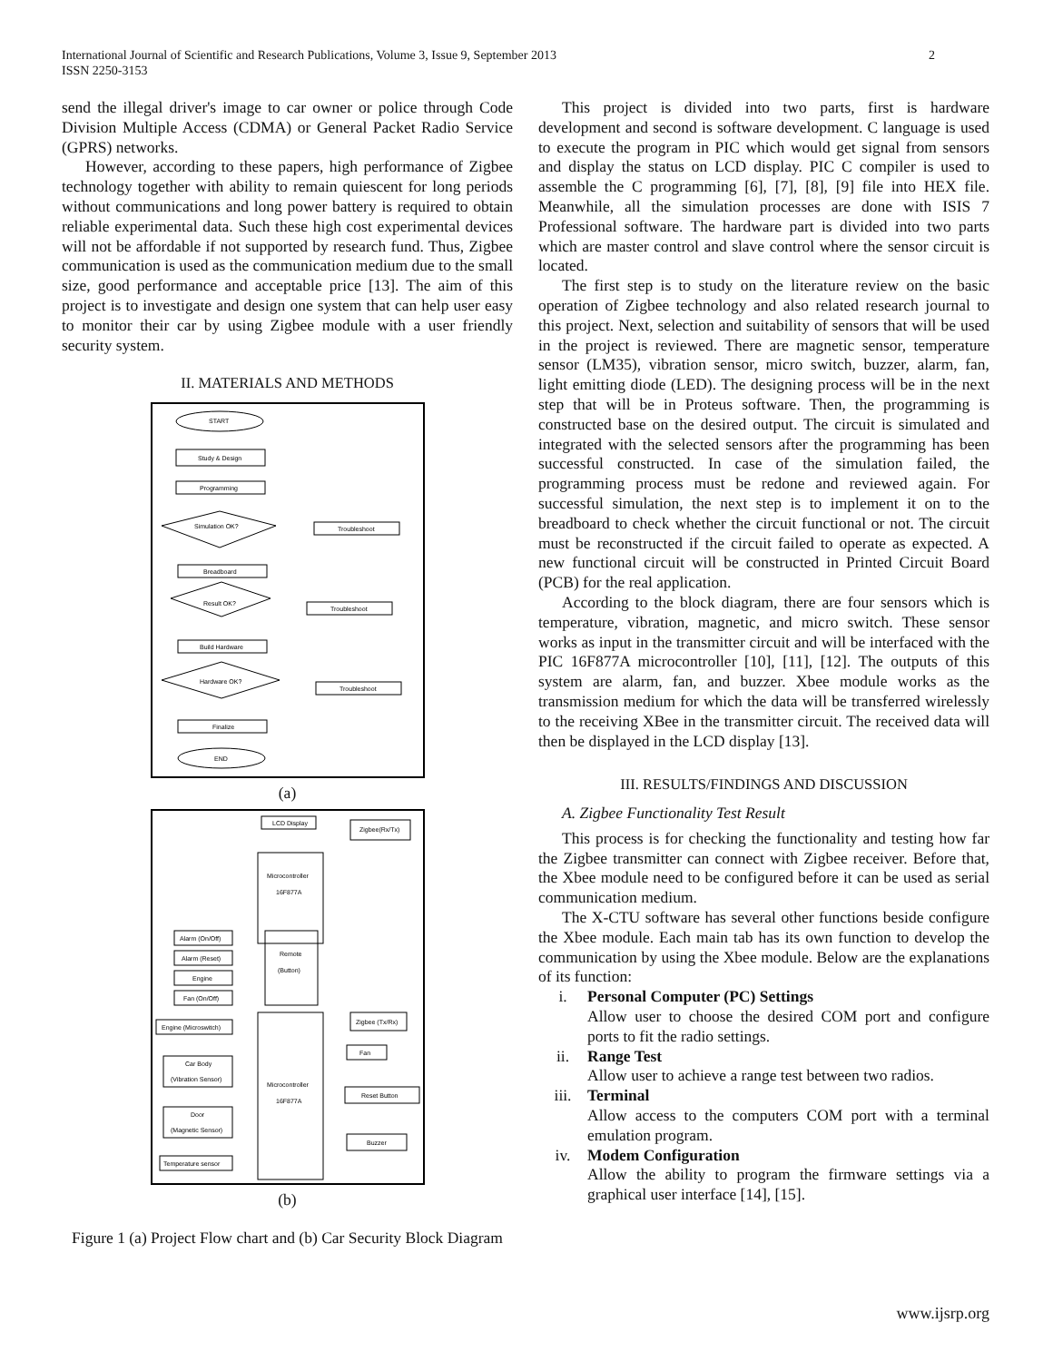International Journal of Scientific and Research Publications, Volume 3, Issue 9, September 2013
ISSN 2250-3153
2
send the illegal driver's image to car owner or police through Code Division Multiple Access (CDMA) or General Packet Radio Service (GPRS) networks.
However, according to these papers, high performance of Zigbee technology together with ability to remain quiescent for long periods without communications and long power battery is required to obtain reliable experimental data. Such these high cost experimental devices will not be affordable if not supported by research fund. Thus, Zigbee communication is used as the communication medium due to the small size, good performance and acceptable price [13]. The aim of this project is to investigate and design one system that can help user easy to monitor their car by using Zigbee module with a user friendly security system.
II. MATERIALS AND METHODS
START
Study & Design
Programming
Simulation OK?
Troubleshoot
Breadboard
Result OK?
Troubleshoot
Build Hardware
Hardware OK?
Troubleshoot
Finalize
END
(a)
LCD Display
Zigbee(Rx/Tx)
Microcontroller
16F877A
Alarm (On/Off)
Alarm (Reset)
Engine
Fan (On/Off)
Remote
(Button)
Engine (Microswitch)
Zigbee (Tx/Rx)
Fan
Car Body
(Vibration Sensor)
Microcontroller
16F877A
Reset Button
Door
(Magnetic Sensor)
Buzzer
Temperature sensor
(b)
Figure 1 (a) Project Flow chart and (b) Car Security Block Diagram
This project is divided into two parts, first is hardware development and second is software development. C language is used to execute the program in PIC which would get signal from sensors and display the status on LCD display. PIC C compiler is used to assemble the C programming [6], [7], [8], [9] file into HEX file. Meanwhile, all the simulation processes are done with ISIS 7 Professional software. The hardware part is divided into two parts which are master control and slave control where the sensor circuit is located.
The first step is to study on the literature review on the basic operation of Zigbee technology and also related research journal to this project. Next, selection and suitability of sensors that will be used in the project is reviewed. There are magnetic sensor, temperature sensor (LM35), vibration sensor, micro switch, buzzer, alarm, fan, light emitting diode (LED). The designing process will be in the next step that will be in Proteus software. Then, the programming is constructed base on the desired output. The circuit is simulated and integrated with the selected sensors after the programming has been successful constructed. In case of the simulation failed, the programming process must be redone and reviewed again. For successful simulation, the next step is to implement it on to the breadboard to check whether the circuit functional or not. The circuit must be reconstructed if the circuit failed to operate as expected. A new functional circuit will be constructed in Printed Circuit Board (PCB) for the real application.
According to the block diagram, there are four sensors which is temperature, vibration, magnetic, and micro switch. These sensor works as input in the transmitter circuit and will be interfaced with the PIC 16F877A microcontroller [10], [11], [12]. The outputs of this system are alarm, fan, and buzzer. Xbee module works as the transmission medium for which the data will be transferred wirelessly to the receiving XBee in the transmitter circuit. The received data will then be displayed in the LCD display [13].
III. RESULTS/FINDINGS AND DISCUSSION
A. Zigbee Functionality Test Result
This process is for checking the functionality and testing how far the Zigbee transmitter can connect with Zigbee receiver. Before that, the Xbee module need to be configured before it can be used as serial communication medium.
The X-CTU software has several other functions beside configure the Xbee module. Each main tab has its own function to develop the communication by using the Xbee module. Below are the explanations of its function:
i. Personal Computer (PC) Settings
Allow user to choose the desired COM port and configure ports to fit the radio settings.
ii. Range Test
Allow user to achieve a range test between two radios.
iii. Terminal
Allow access to the computers COM port with a terminal emulation program.
iv. Modem Configuration
Allow the ability to program the firmware settings via a graphical user interface [14], [15].
www.ijsrp.org